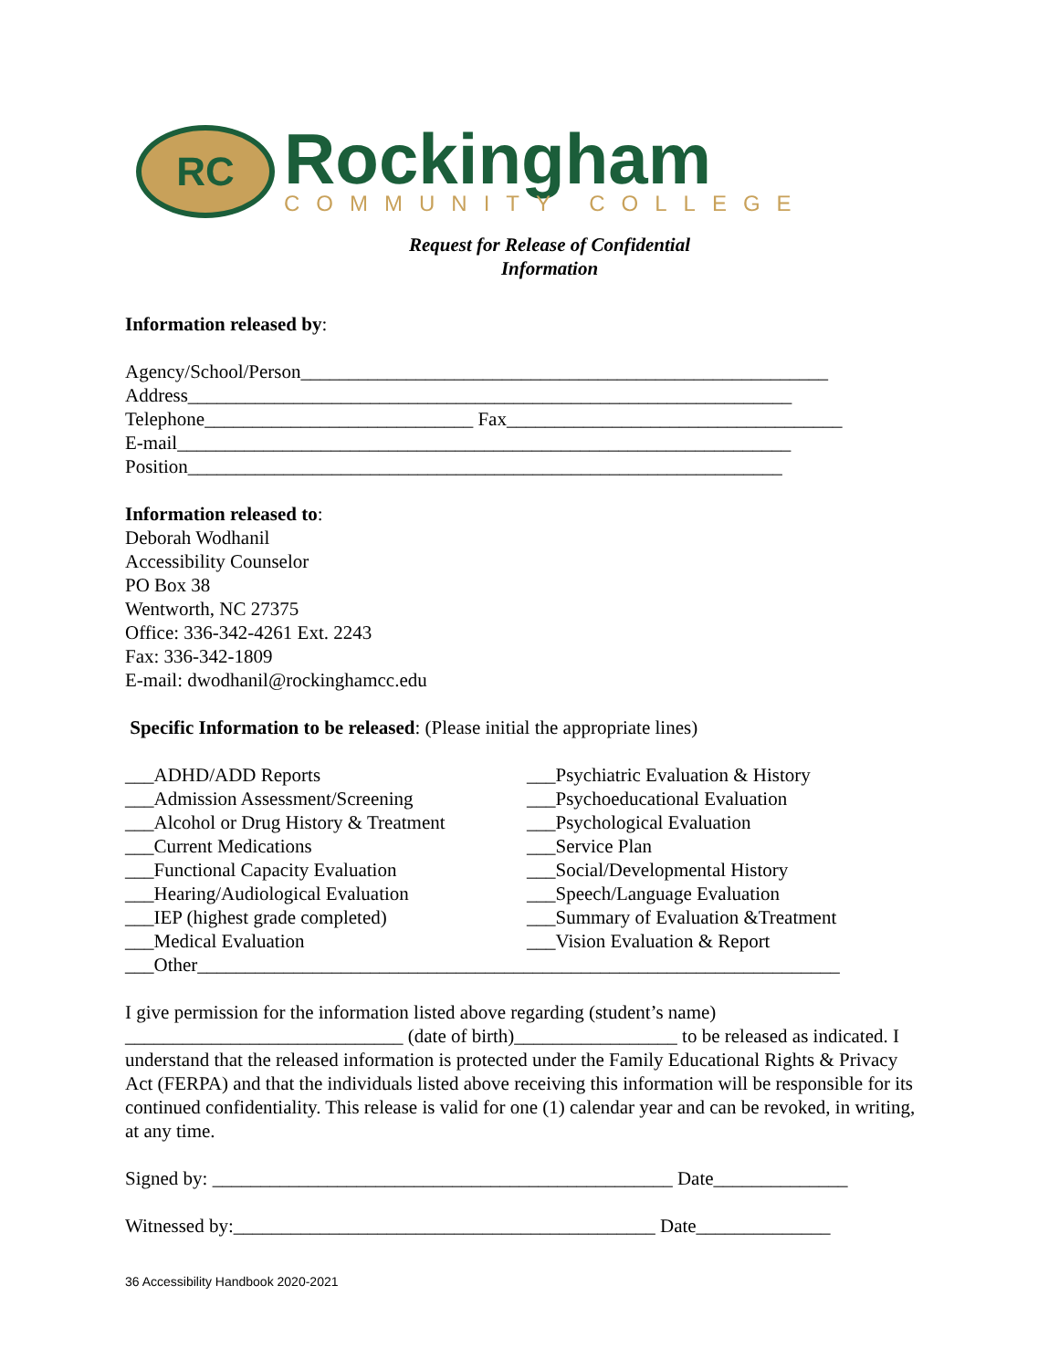RC
Rockingham
COMMUNITY COLLEGE
Request for Release of Confidential
Information
Information released by:
Agency/School/Person_______________________________________________________
Address_______________________________________________________________
Telephone____________________________ Fax___________________________________
E-mail________________________________________________________________
Position______________________________________________________________
Information released to:
Deborah Wodhanil
Accessibility Counselor
PO Box 38
Wentworth, NC 27375
Office: 336-342-4261 Ext. 2243
Fax: 336-342-1809
E-mail: dwodhanil@rockinghamcc.edu
Specific Information to be released: (Please initial the appropriate lines)
___ADHD/ADD Reports
___Admission Assessment/Screening
___Alcohol or Drug History & Treatment
___Current Medications
___Functional Capacity Evaluation
___Hearing/Audiological Evaluation
___IEP (highest grade completed)
___Medical Evaluation
___Psychiatric Evaluation & History
___Psychoeducational Evaluation
___Psychological Evaluation
___Service Plan
___Social/Developmental History
___Speech/Language Evaluation
___Summary of Evaluation &Treatment
___Vision Evaluation & Report
___Other___________________________________________________________________
I give permission for the information listed above regarding (student’s name) _____________________________ (date of birth)_________________ to be released as indicated. I understand that the released information is protected under the Family Educational Rights & Privacy Act (FERPA) and that the individuals listed above receiving this information will be responsible for its continued confidentiality. This release is valid for one (1) calendar year and can be revoked, in writing, at any time.
Signed by: ________________________________________________ Date______________
Witnessed by:____________________________________________ Date______________
36 Accessibility Handbook 2020-2021